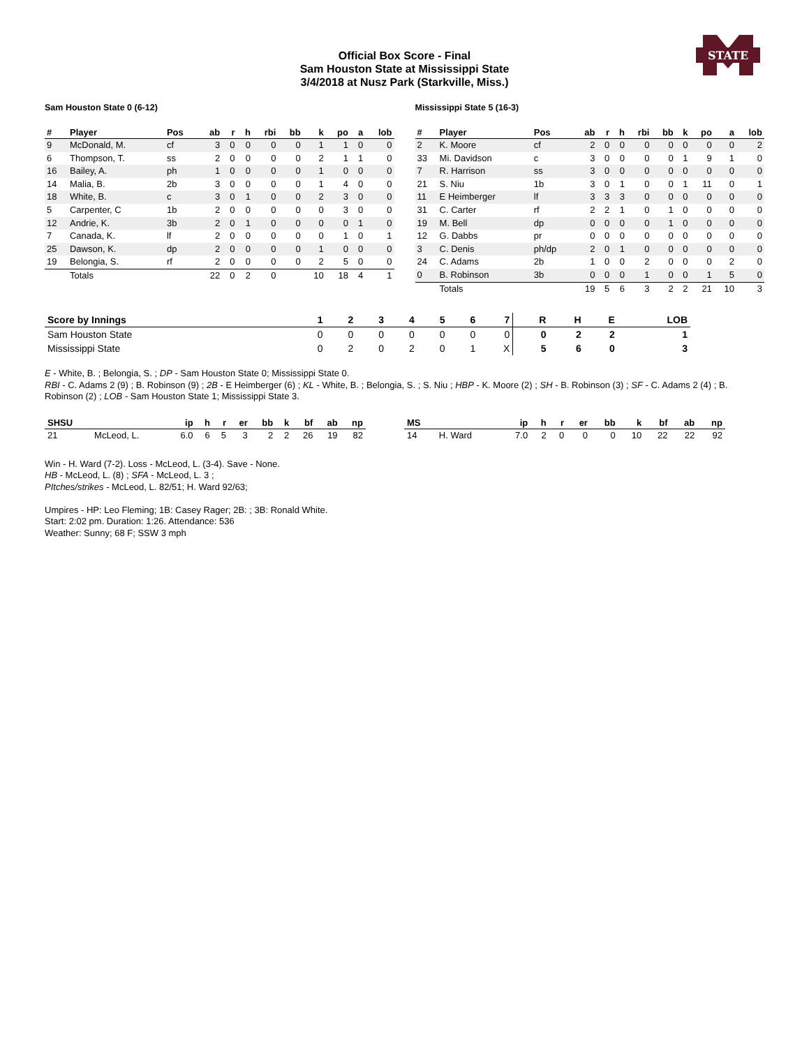STATE
Official Box Score - Final
Sam Houston State at Mississippi State
3/4/2018 at Nusz Park (Starkville, Miss.)
Sam Houston State 0 (6-12)
| # | Player | Pos | ab | r | h | rbi | bb | k | po | a | lob |
| --- | --- | --- | --- | --- | --- | --- | --- | --- | --- | --- | --- |
| 9 | McDonald, M. | cf | 3 | 0 | 0 | 0 | 0 | 1 | 1 | 0 | 0 |
| 6 | Thompson, T. | ss | 2 | 0 | 0 | 0 | 0 | 2 | 1 | 1 | 0 |
| 16 | Bailey, A. | ph | 1 | 0 | 0 | 0 | 0 | 1 | 0 | 0 | 0 |
| 14 | Malia, B. | 2b | 3 | 0 | 0 | 0 | 0 | 1 | 4 | 0 | 0 |
| 18 | White, B. | c | 3 | 0 | 1 | 0 | 0 | 2 | 3 | 0 | 0 |
| 5 | Carpenter, C | 1b | 2 | 0 | 0 | 0 | 0 | 0 | 3 | 0 | 0 |
| 12 | Andrie, K. | 3b | 2 | 0 | 1 | 0 | 0 | 0 | 0 | 1 | 0 |
| 7 | Canada, K. | lf | 2 | 0 | 0 | 0 | 0 | 0 | 1 | 0 | 1 |
| 25 | Dawson, K. | dp | 2 | 0 | 0 | 0 | 0 | 1 | 0 | 0 | 0 |
| 19 | Belongia, S. | rf | 2 | 0 | 0 | 0 | 0 | 2 | 5 | 0 | 0 |
| | Totals | | 22 | 0 | 2 | 0 | | 10 | 18 | 4 | 1 |
Mississippi State 5 (16-3)
| # | Player | Pos | ab | r | h | rbi | bb | k | po | a | lob |
| --- | --- | --- | --- | --- | --- | --- | --- | --- | --- | --- | --- |
| 2 | K. Moore | cf | 2 | 0 | 0 | 0 | 0 | 0 | 0 | 0 | 2 |
| 33 | Mi. Davidson | c | 3 | 0 | 0 | 0 | 0 | 1 | 9 | 1 | 0 |
| 7 | R. Harrison | ss | 3 | 0 | 0 | 0 | 0 | 0 | 0 | 0 | 0 |
| 21 | S. Niu | 1b | 3 | 0 | 1 | 0 | 0 | 1 | 11 | 0 | 1 |
| 11 | E Heimberger | lf | 3 | 3 | 3 | 0 | 0 | 0 | 0 | 0 | 0 |
| 31 | C. Carter | rf | 2 | 2 | 1 | 0 | 1 | 0 | 0 | 0 | 0 |
| 19 | M. Bell | dp | 0 | 0 | 0 | 0 | 1 | 0 | 0 | 0 | 0 |
| 12 | G. Dabbs | pr | 0 | 0 | 0 | 0 | 0 | 0 | 0 | 0 | 0 |
| 3 | C. Denis | ph/dp | 2 | 0 | 1 | 0 | 0 | 0 | 0 | 0 | 0 |
| 24 | C. Adams | 2b | 1 | 0 | 0 | 2 | 0 | 0 | 0 | 2 | 0 |
| 0 | B. Robinson | 3b | 0 | 0 | 0 | 1 | 0 | 0 | 1 | 5 | 0 |
| | Totals | | 19 | 5 | 6 | 3 | 2 | 2 | 21 | 10 | 3 |
| Score by Innings | 1 | 2 | 3 | 4 | 5 | 6 | 7 | R | H | E | LOB |
| --- | --- | --- | --- | --- | --- | --- | --- | --- | --- | --- | --- |
| Sam Houston State | 0 | 0 | 0 | 0 | 0 | 0 | 0 | 0 | 2 | 2 | 1 |
| Mississippi State | 0 | 2 | 0 | 2 | 0 | 1 | X | 5 | 6 | 0 | 3 |
E - White, B. ; Belongia, S. ; DP - Sam Houston State 0; Mississippi State 0.
RBI - C. Adams 2 (9) ; B. Robinson (9) ; 2B - E Heimberger (6) ; KL - White, B. ; Belongia, S. ; S. Niu ; HBP - K. Moore (2) ; SH - B. Robinson (3) ; SF - C. Adams 2 (4) ; B. Robinson (2) ; LOB - Sam Houston State 1; Mississippi State 3.
| SHSU | | ip | h | r | er | bb | k | bf | ab | np |
| --- | --- | --- | --- | --- | --- | --- | --- | --- | --- | --- |
| 21 | McLeod, L. | 6.0 | 6 | 5 | 3 | 2 | 2 | 26 | 19 | 82 |
| MS | | ip | h | r | er | bb | k | bf | ab | np |
| --- | --- | --- | --- | --- | --- | --- | --- | --- | --- | --- |
| 14 | H. Ward | 7.0 | 2 | 0 | 0 | 0 | 10 | 22 | 22 | 92 |
Win - H. Ward (7-2). Loss - McLeod, L. (3-4). Save - None.
HB - McLeod, L. (8) ; SFA - McLeod, L. 3 ;
PItches/strikes - McLeod, L. 82/51; H. Ward 92/63;
Umpires - HP: Leo Fleming; 1B: Casey Rager; 2B: ; 3B: Ronald White.
Start: 2:02 pm. Duration: 1:26. Attendance: 536
Weather: Sunny; 68 F; SSW 3 mph